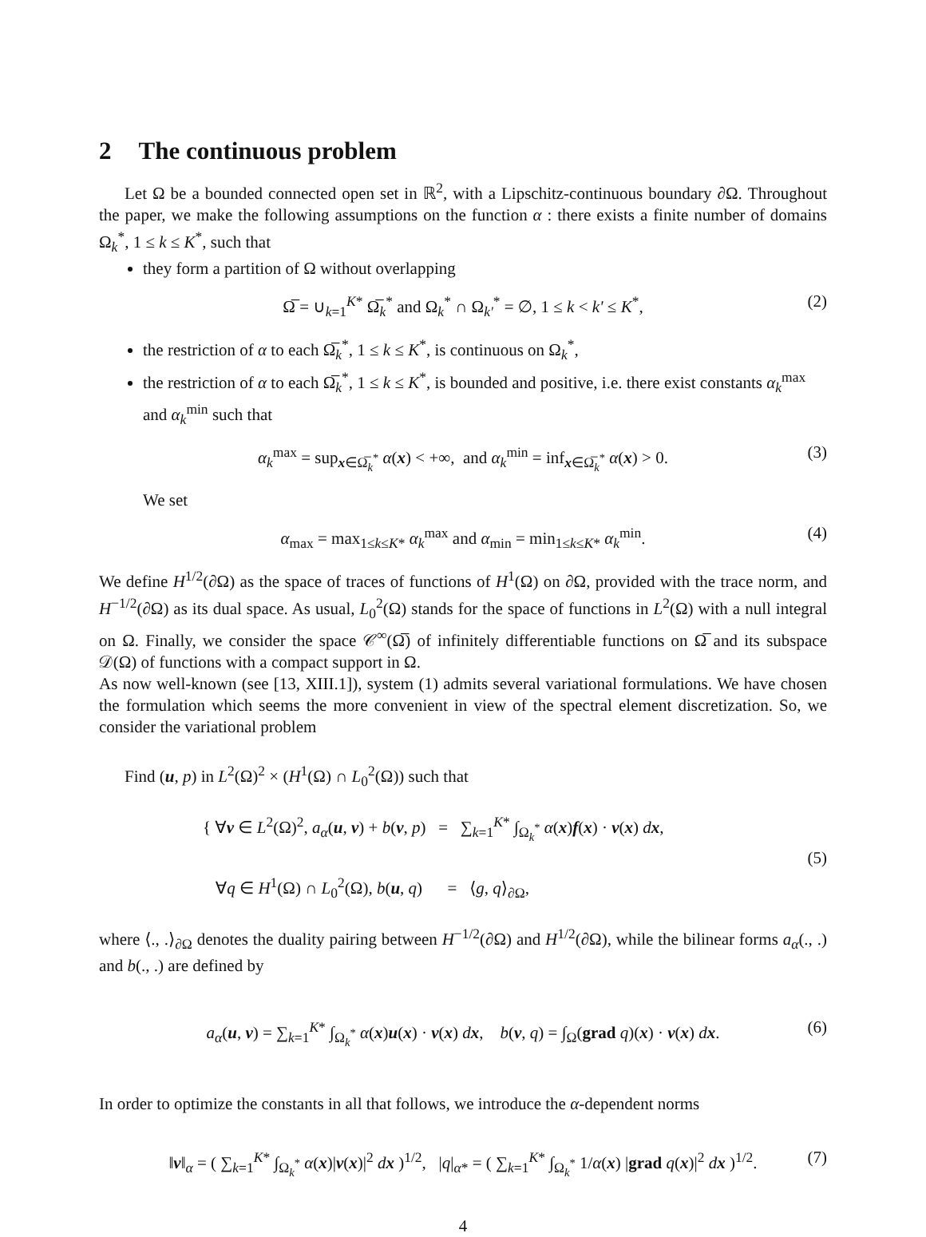2 The continuous problem
Let Ω be a bounded connected open set in ℝ<sup>2</sup>, with a Lipschitz-continuous boundary ∂Ω. Throughout the paper, we make the following assumptions on the function α : there exists a finite number of domains Ω<sub>k</sub><sup>*</sup>, 1 ≤ k ≤ K<sup>*</sup>, such that
they form a partition of Ω without overlapping
Ω̅ = ∪<sub>k=1</sub><sup>K*</sup> Ω̅<sub>k</sub><sup>*</sup> and Ω<sub>k</sub><sup>*</sup> ∩ Ω<sub>k'</sub><sup>*</sup> = ∅, 1 ≤ k < k' ≤ K<sup>*</sup>, (2)
the restriction of α to each Ω̅<sub>k</sub><sup>*</sup>, 1 ≤ k ≤ K<sup>*</sup>, is continuous on Ω<sub>k</sub><sup>*</sup>,
the restriction of α to each Ω̅<sub>k</sub><sup>*</sup>, 1 ≤ k ≤ K<sup>*</sup>, is bounded and positive, i.e. there exist constants α<sub>k</sub><sup>max</sup> and α<sub>k</sub><sup>min</sup> such that
α<sub>k</sub><sup>max</sup> = sup<sub>x∈Ω̅<sub>k</sub><sup>*</sup></sub> α(x) < +∞, and α<sub>k</sub><sup>min</sup> = inf<sub>x∈Ω̅<sub>k</sub><sup>*</sup></sub> α(x) > 0. (3)
We set
α<sub>max</sub> = max<sub>1≤k≤K*</sub> α<sub>k</sub><sup>max</sup> and α<sub>min</sub> = min<sub>1≤k≤K*</sub> α<sub>k</sub><sup>min</sup>. (4)
We define H<sup>1/2</sup>(∂Ω) as the space of traces of functions of H<sup>1</sup>(Ω) on ∂Ω, provided with the trace norm, and H<sup>−1/2</sup>(∂Ω) as its dual space. As usual, L<sub>0</sub><sup>2</sup>(Ω) stands for the space of functions in L<sup>2</sup>(Ω) with a null integral on Ω. Finally, we consider the space 𝒞<sup>∞</sup>(Ω̅) of infinitely differentiable functions on Ω̅ and its subspace 𝒟(Ω) of functions with a compact support in Ω.
As now well-known (see [13, XIII.1]), system (1) admits several variational formulations. We have chosen the formulation which seems the more convenient in view of the spectral element discretization. So, we consider the variational problem
Find (u, p) in L<sup>2</sup>(Ω)<sup>2</sup> × (H<sup>1</sup>(Ω) ∩ L<sub>0</sub><sup>2</sup>(Ω)) such that
{ ∀v ∈ L<sup>2</sup>(Ω)<sup>2</sup>, a<sub>α</sub>(u, v) + b(v, p) = ∑<sub>k=1</sub><sup>K*</sup> ∫<sub>Ω<sub>k</sub><sup>*</sup></sub> α(x)f(x) · v(x) dx,
∀q ∈ H<sup>1</sup>(Ω) ∩ L<sub>0</sub><sup>2</sup>(Ω), b(u, q) = ⟨g, q⟩<sub>∂Ω</sub>,
(5)
where ⟨., .⟩<sub>∂Ω</sub> denotes the duality pairing between H<sup>−1/2</sup>(∂Ω) and H<sup>1/2</sup>(∂Ω), while the bilinear forms a<sub>α</sub>(., .) and b(., .) are defined by
a<sub>α</sub>(u, v) = ∑<sub>k=1</sub><sup>K*</sup> ∫<sub>Ω<sub>k</sub><sup>*</sup></sub> α(x)u(x) · v(x) dx, b(v, q) = ∫<sub>Ω</sub>(grad q)(x) · v(x) dx. (6)
In order to optimize the constants in all that follows, we introduce the α-dependent norms
‖v‖<sub>α</sub> = ( ∑<sub>k=1</sub><sup>K*</sup> ∫<sub>Ω<sub>k</sub><sup>*</sup></sub> α(x)|v(x)|<sup>2</sup> dx )<sup>1/2</sup>, |q|<sub>α*</sub> = ( ∑<sub>k=1</sub><sup>K*</sup> ∫<sub>Ω<sub>k</sub><sup>*</sup></sub> 1/α(x) |grad q(x)|<sup>2</sup> dx )<sup>1/2</sup>. (7)
4